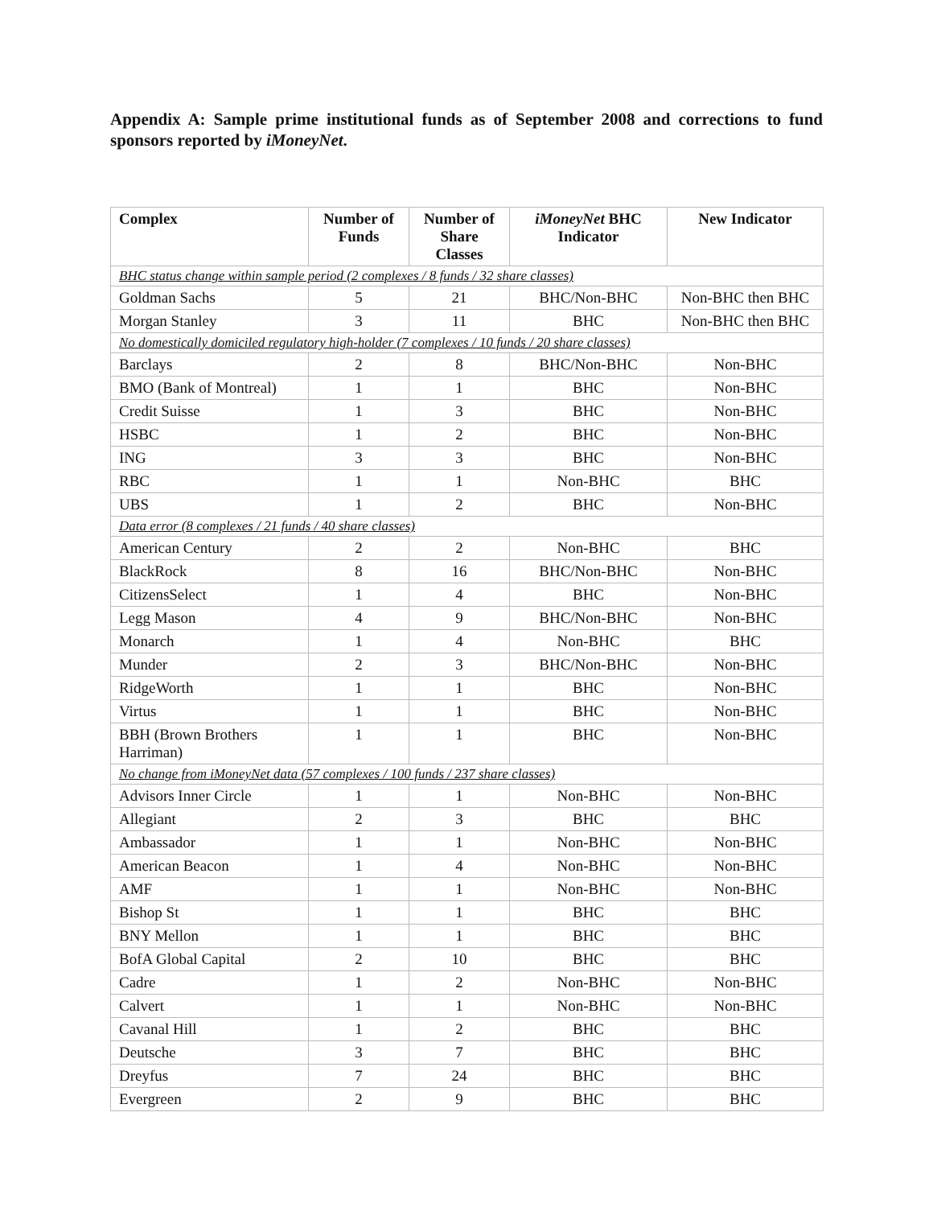Appendix A: Sample prime institutional funds as of September 2008 and corrections to fund sponsors reported by iMoneyNet.
| Complex | Number of Funds | Number of Share Classes | iMoneyNet BHC Indicator | New Indicator |
| --- | --- | --- | --- | --- |
| BHC status change within sample period (2 complexes / 8 funds / 32 share classes) | | | | |
| Goldman Sachs | 5 | 21 | BHC/Non-BHC | Non-BHC then BHC |
| Morgan Stanley | 3 | 11 | BHC | Non-BHC then BHC |
| No domestically domiciled regulatory high-holder (7 complexes / 10 funds / 20 share classes) | | | | |
| Barclays | 2 | 8 | BHC/Non-BHC | Non-BHC |
| BMO (Bank of Montreal) | 1 | 1 | BHC | Non-BHC |
| Credit Suisse | 1 | 3 | BHC | Non-BHC |
| HSBC | 1 | 2 | BHC | Non-BHC |
| ING | 3 | 3 | BHC | Non-BHC |
| RBC | 1 | 1 | Non-BHC | BHC |
| UBS | 1 | 2 | BHC | Non-BHC |
| Data error (8 complexes / 21 funds / 40 share classes) | | | | |
| American Century | 2 | 2 | Non-BHC | BHC |
| BlackRock | 8 | 16 | BHC/Non-BHC | Non-BHC |
| CitizensSelect | 1 | 4 | BHC | Non-BHC |
| Legg Mason | 4 | 9 | BHC/Non-BHC | Non-BHC |
| Monarch | 1 | 4 | Non-BHC | BHC |
| Munder | 2 | 3 | BHC/Non-BHC | Non-BHC |
| RidgeWorth | 1 | 1 | BHC | Non-BHC |
| Virtus | 1 | 1 | BHC | Non-BHC |
| BBH (Brown Brothers Harriman) | 1 | 1 | BHC | Non-BHC |
| No change from iMoneyNet data (57 complexes / 100 funds / 237 share classes) | | | | |
| Advisors Inner Circle | 1 | 1 | Non-BHC | Non-BHC |
| Allegiant | 2 | 3 | BHC | BHC |
| Ambassador | 1 | 1 | Non-BHC | Non-BHC |
| American Beacon | 1 | 4 | Non-BHC | Non-BHC |
| AMF | 1 | 1 | Non-BHC | Non-BHC |
| Bishop St | 1 | 1 | BHC | BHC |
| BNY Mellon | 1 | 1 | BHC | BHC |
| BofA Global Capital | 2 | 10 | BHC | BHC |
| Cadre | 1 | 2 | Non-BHC | Non-BHC |
| Calvert | 1 | 1 | Non-BHC | Non-BHC |
| Cavanal Hill | 1 | 2 | BHC | BHC |
| Deutsche | 3 | 7 | BHC | BHC |
| Dreyfus | 7 | 24 | BHC | BHC |
| Evergreen | 2 | 9 | BHC | BHC |